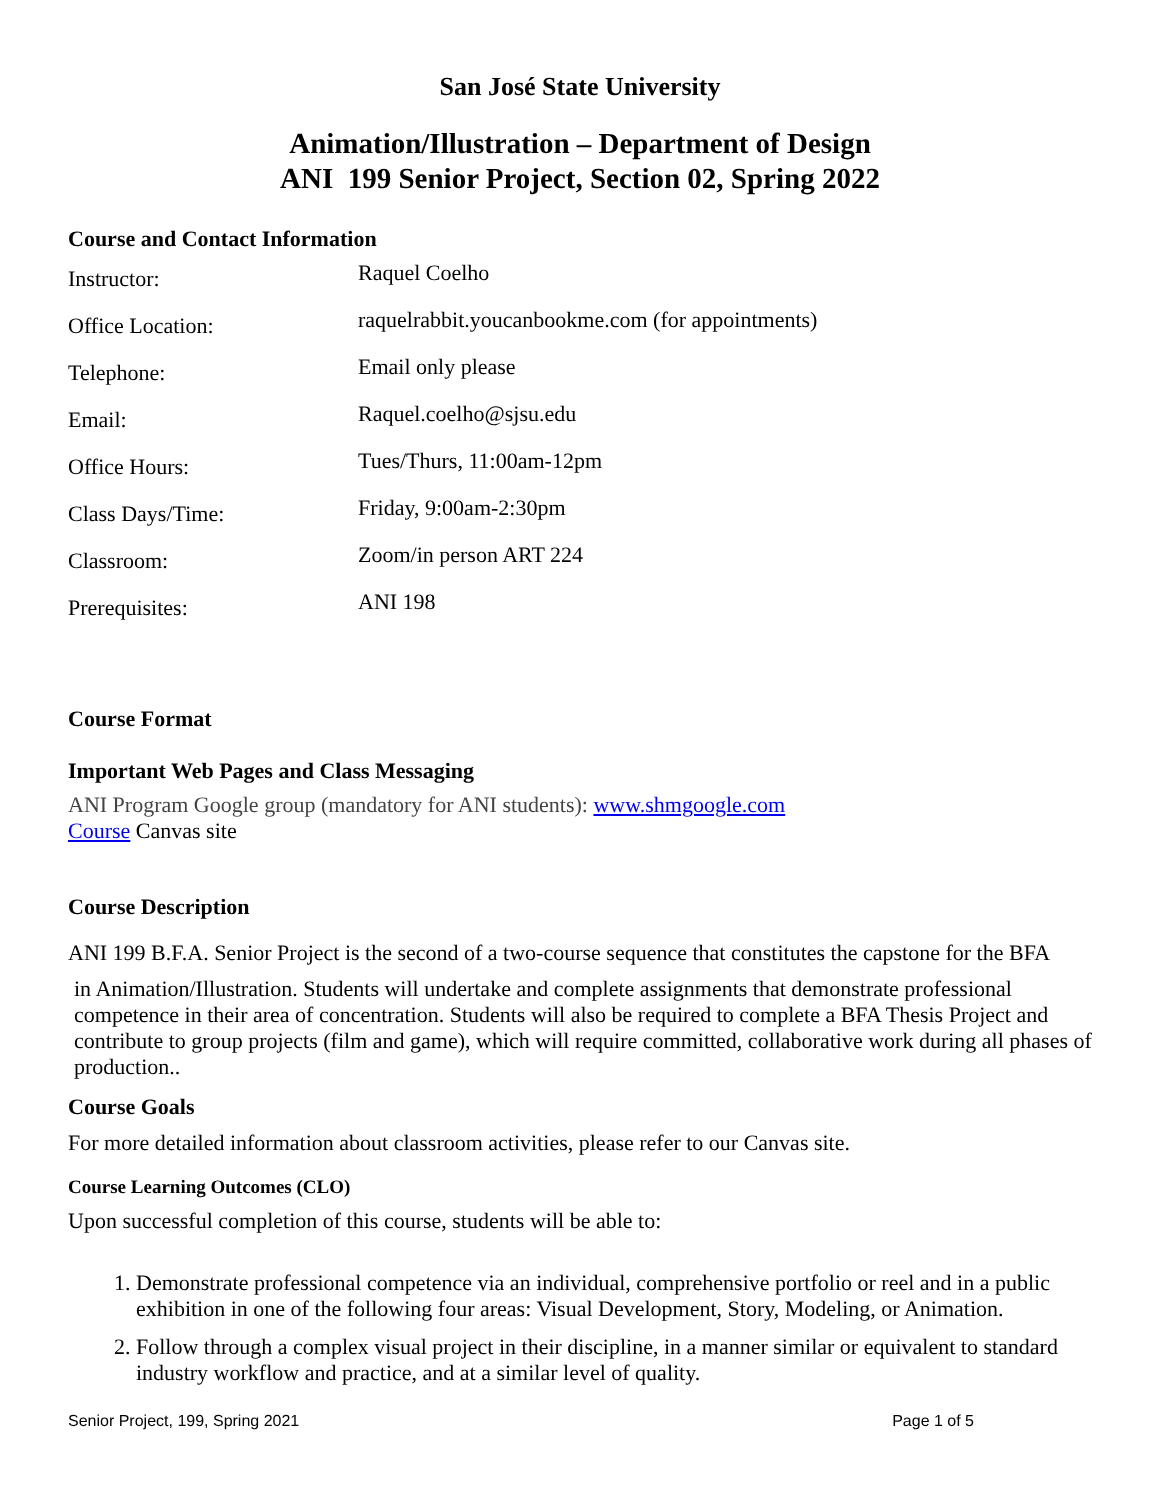San José State University
Animation/Illustration – Department of Design
ANI 199 Senior Project, Section 02, Spring 2022
Course and Contact Information
| Instructor: | Raquel Coelho |
| Office Location: | raquelrabbit.youcanbookme.com (for appointments) |
| Telephone: | Email only please |
| Email: | Raquel.coelho@sjsu.edu |
| Office Hours: | Tues/Thurs, 11:00am-12pm |
| Class Days/Time: | Friday, 9:00am-2:30pm |
| Classroom: | Zoom/in person ART 224 |
| Prerequisites: | ANI 198 |
Course Format
Important Web Pages and Class Messaging
ANI Program Google group (mandatory for ANI students): www.shmgoogle.com
Course Canvas site
Course Description
ANI 199 B.F.A. Senior Project is the second of a two-course sequence that constitutes the capstone for the BFA
in Animation/Illustration. Students will undertake and complete assignments that demonstrate professional competence in their area of concentration. Students will also be required to complete a BFA Thesis Project and contribute to group projects (film and game), which will require committed, collaborative work during all phases of production..
Course Goals
For more detailed information about classroom activities, please refer to our Canvas site.
Course Learning Outcomes (CLO)
Upon successful completion of this course, students will be able to:
1. Demonstrate professional competence via an individual, comprehensive portfolio or reel and in a public exhibition in one of the following four areas: Visual Development, Story, Modeling, or Animation.
2. Follow through a complex visual project in their discipline, in a manner similar or equivalent to standard industry workflow and practice, and at a similar level of quality.
Senior Project, 199, Spring 2021 Page 1 of 5